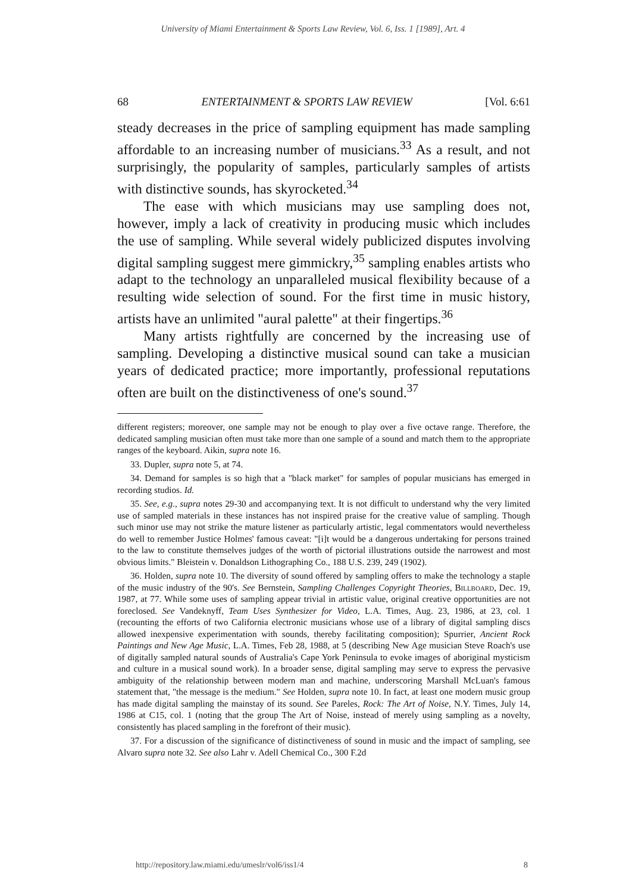University of Miami Entertainment & Sports Law Review, Vol. 6, Iss. 1 [1989], Art. 4
68 ENTERTAINMENT & SPORTS LAW REVIEW [Vol. 6:61
steady decreases in the price of sampling equipment has made sampling affordable to an increasing number of musicians.<sup>33</sup> As a result, and not surprisingly, the popularity of samples, particularly samples of artists with distinctive sounds, has skyrocketed.<sup>34</sup>
The ease with which musicians may use sampling does not, however, imply a lack of creativity in producing music which includes the use of sampling. While several widely publicized disputes involving digital sampling suggest mere gimmickry,<sup>35</sup> sampling enables artists who adapt to the technology an unparalleled musical flexibility because of a resulting wide selection of sound. For the first time in music history, artists have an unlimited "aural palette" at their fingertips.<sup>36</sup>
Many artists rightfully are concerned by the increasing use of sampling. Developing a distinctive musical sound can take a musician years of dedicated practice; more importantly, professional reputations often are built on the distinctiveness of one's sound.<sup>37</sup>
different registers; moreover, one sample may not be enough to play over a five octave range. Therefore, the dedicated sampling musician often must take more than one sample of a sound and match them to the appropriate ranges of the keyboard. Aikin, supra note 16.
33. Dupler, supra note 5, at 74.
34. Demand for samples is so high that a "black market" for samples of popular musicians has emerged in recording studios. Id.
35. See, e.g., supra notes 29-30 and accompanying text. It is not difficult to understand why the very limited use of sampled materials in these instances has not inspired praise for the creative value of sampling. Though such minor use may not strike the mature listener as particularly artistic, legal commentators would nevertheless do well to remember Justice Holmes' famous caveat: "[i]t would be a dangerous undertaking for persons trained to the law to constitute themselves judges of the worth of pictorial illustrations outside the narrowest and most obvious limits." Bleistein v. Donaldson Lithographing Co., 188 U.S. 239, 249 (1902).
36. Holden, supra note 10. The diversity of sound offered by sampling offers to make the technology a staple of the music industry of the 90's. See Bernstein, Sampling Challenges Copyright Theories, Billboard, Dec. 19, 1987, at 77. While some uses of sampling appear trivial in artistic value, original creative opportunities are not foreclosed. See Vandeknyff, Team Uses Synthesizer for Video, L.A. Times, Aug. 23, 1986, at 23, col. 1 (recounting the efforts of two California electronic musicians whose use of a library of digital sampling discs allowed inexpensive experimentation with sounds, thereby facilitating composition); Spurrier, Ancient Rock Paintings and New Age Music, L.A. Times, Feb 28, 1988, at 5 (describing New Age musician Steve Roach's use of digitally sampled natural sounds of Australia's Cape York Peninsula to evoke images of aboriginal mysticism and culture in a musical sound work). In a broader sense, digital sampling may serve to express the pervasive ambiguity of the relationship between modern man and machine, underscoring Marshall McLuan's famous statement that, "the message is the medium." See Holden, supra note 10. In fact, at least one modern music group has made digital sampling the mainstay of its sound. See Pareles, Rock: The Art of Noise, N.Y. Times, July 14, 1986 at C15, col. 1 (noting that the group The Art of Noise, instead of merely using sampling as a novelty, consistently has placed sampling in the forefront of their music).
37. For a discussion of the significance of distinctiveness of sound in music and the impact of sampling, see Alvaro supra note 32. See also Lahr v. Adell Chemical Co., 300 F.2d
http://repository.law.miami.edu/umeslr/vol6/iss1/4 8